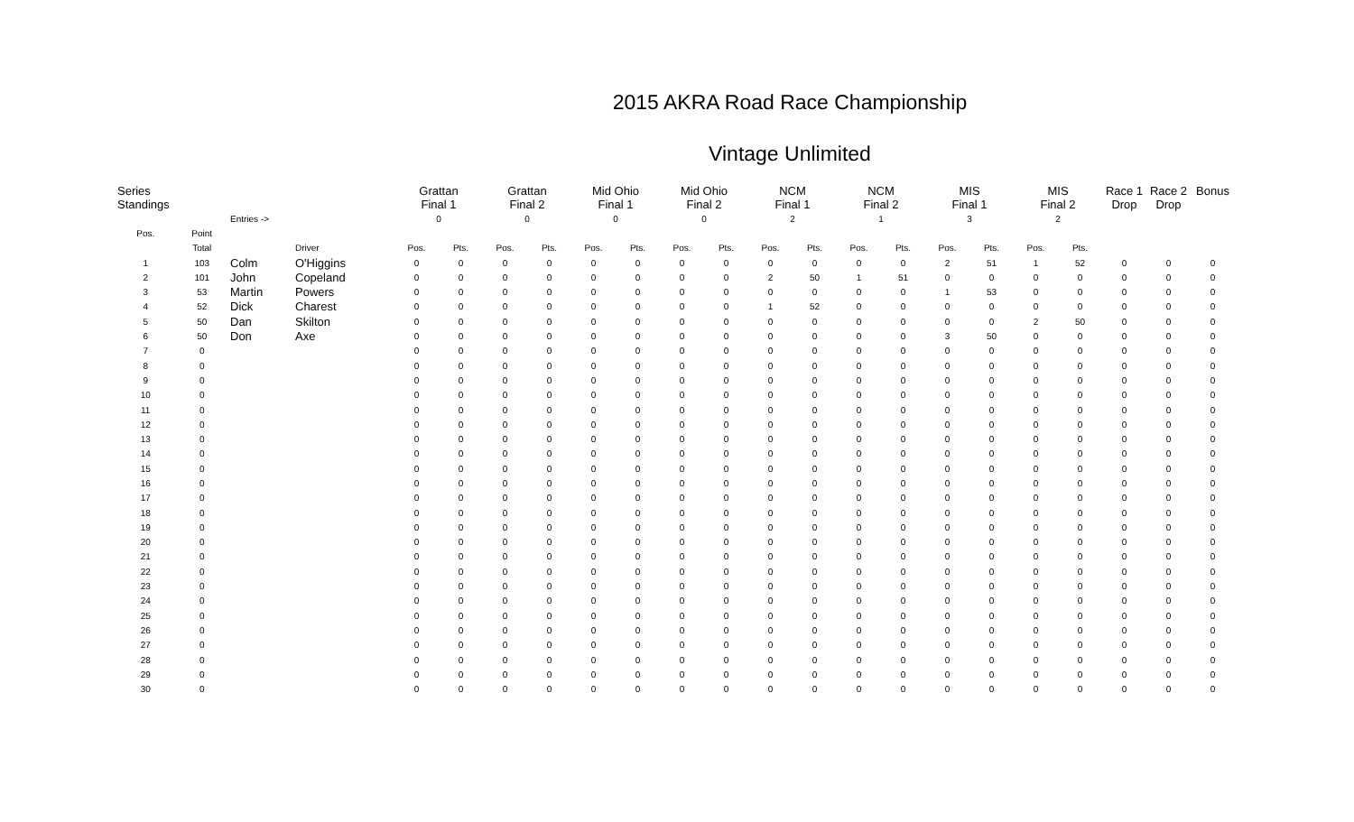2015 AKRA Road Race Championship
Vintage Unlimited
| Series Standings | | | | Grattan Final 1 | | Grattan Final 2 | | Mid Ohio Final 1 | | Mid Ohio Final 2 | | NCM Final 1 | | NCM Final 2 | | MIS Final 1 | | MIS Final 2 | | Race 1 Drop | Race 2 Drop | Bonus |
| --- | --- | --- | --- | --- | --- | --- | --- | --- | --- | --- | --- | --- | --- | --- | --- | --- | --- | --- | --- | --- | --- | --- |
| | | Entries -> | | 0 | | 0 | | 0 | | 0 | | 2 | | 1 | | 3 | | 2 | | | | |
| Pos. | Point | | | | | | | | | | | | | | | | | | | | | |
| | Total | | Driver | Pos. | Pts. | Pos. | Pts. | Pos. | Pts. | Pos. | Pts. | Pos. | Pts. | Pos. | Pts. | Pos. | Pts. | Pos. | Pts. | | | |
| 1 | 103 | Colm | O'Higgins | 0 | 0 | 0 | 0 | 0 | 0 | 0 | 0 | 0 | 0 | 0 | 0 | 2 | 51 | 1 | 52 | 0 | 0 | 0 |
| 2 | 101 | John | Copeland | 0 | 0 | 0 | 0 | 0 | 0 | 0 | 0 | 2 | 50 | 1 | 51 | 0 | 0 | 0 | 0 | 0 | 0 | 0 |
| 3 | 53 | Martin | Powers | 0 | 0 | 0 | 0 | 0 | 0 | 0 | 0 | 0 | 0 | 0 | 0 | 1 | 53 | 0 | 0 | 0 | 0 | 0 |
| 4 | 52 | Dick | Charest | 0 | 0 | 0 | 0 | 0 | 0 | 0 | 0 | 1 | 52 | 0 | 0 | 0 | 0 | 0 | 0 | 0 | 0 | 0 |
| 5 | 50 | Dan | Skilton | 0 | 0 | 0 | 0 | 0 | 0 | 0 | 0 | 0 | 0 | 0 | 0 | 0 | 0 | 2 | 50 | 0 | 0 | 0 |
| 6 | 50 | Don | Axe | 0 | 0 | 0 | 0 | 0 | 0 | 0 | 0 | 0 | 0 | 0 | 0 | 3 | 50 | 0 | 0 | 0 | 0 | 0 |
| 7 | 0 | | | 0 | 0 | 0 | 0 | 0 | 0 | 0 | 0 | 0 | 0 | 0 | 0 | 0 | 0 | 0 | 0 | 0 | 0 | 0 |
| 8 | 0 | | | 0 | 0 | 0 | 0 | 0 | 0 | 0 | 0 | 0 | 0 | 0 | 0 | 0 | 0 | 0 | 0 | 0 | 0 | 0 |
| 9 | 0 | | | 0 | 0 | 0 | 0 | 0 | 0 | 0 | 0 | 0 | 0 | 0 | 0 | 0 | 0 | 0 | 0 | 0 | 0 | 0 |
| 10 | 0 | | | 0 | 0 | 0 | 0 | 0 | 0 | 0 | 0 | 0 | 0 | 0 | 0 | 0 | 0 | 0 | 0 | 0 | 0 | 0 |
| 11 | 0 | | | 0 | 0 | 0 | 0 | 0 | 0 | 0 | 0 | 0 | 0 | 0 | 0 | 0 | 0 | 0 | 0 | 0 | 0 | 0 |
| 12 | 0 | | | 0 | 0 | 0 | 0 | 0 | 0 | 0 | 0 | 0 | 0 | 0 | 0 | 0 | 0 | 0 | 0 | 0 | 0 | 0 |
| 13 | 0 | | | 0 | 0 | 0 | 0 | 0 | 0 | 0 | 0 | 0 | 0 | 0 | 0 | 0 | 0 | 0 | 0 | 0 | 0 | 0 |
| 14 | 0 | | | 0 | 0 | 0 | 0 | 0 | 0 | 0 | 0 | 0 | 0 | 0 | 0 | 0 | 0 | 0 | 0 | 0 | 0 | 0 |
| 15 | 0 | | | 0 | 0 | 0 | 0 | 0 | 0 | 0 | 0 | 0 | 0 | 0 | 0 | 0 | 0 | 0 | 0 | 0 | 0 | 0 |
| 16 | 0 | | | 0 | 0 | 0 | 0 | 0 | 0 | 0 | 0 | 0 | 0 | 0 | 0 | 0 | 0 | 0 | 0 | 0 | 0 | 0 |
| 17 | 0 | | | 0 | 0 | 0 | 0 | 0 | 0 | 0 | 0 | 0 | 0 | 0 | 0 | 0 | 0 | 0 | 0 | 0 | 0 | 0 |
| 18 | 0 | | | 0 | 0 | 0 | 0 | 0 | 0 | 0 | 0 | 0 | 0 | 0 | 0 | 0 | 0 | 0 | 0 | 0 | 0 | 0 |
| 19 | 0 | | | 0 | 0 | 0 | 0 | 0 | 0 | 0 | 0 | 0 | 0 | 0 | 0 | 0 | 0 | 0 | 0 | 0 | 0 | 0 |
| 20 | 0 | | | 0 | 0 | 0 | 0 | 0 | 0 | 0 | 0 | 0 | 0 | 0 | 0 | 0 | 0 | 0 | 0 | 0 | 0 | 0 |
| 21 | 0 | | | 0 | 0 | 0 | 0 | 0 | 0 | 0 | 0 | 0 | 0 | 0 | 0 | 0 | 0 | 0 | 0 | 0 | 0 | 0 |
| 22 | 0 | | | 0 | 0 | 0 | 0 | 0 | 0 | 0 | 0 | 0 | 0 | 0 | 0 | 0 | 0 | 0 | 0 | 0 | 0 | 0 |
| 23 | 0 | | | 0 | 0 | 0 | 0 | 0 | 0 | 0 | 0 | 0 | 0 | 0 | 0 | 0 | 0 | 0 | 0 | 0 | 0 | 0 |
| 24 | 0 | | | 0 | 0 | 0 | 0 | 0 | 0 | 0 | 0 | 0 | 0 | 0 | 0 | 0 | 0 | 0 | 0 | 0 | 0 | 0 |
| 25 | 0 | | | 0 | 0 | 0 | 0 | 0 | 0 | 0 | 0 | 0 | 0 | 0 | 0 | 0 | 0 | 0 | 0 | 0 | 0 | 0 |
| 26 | 0 | | | 0 | 0 | 0 | 0 | 0 | 0 | 0 | 0 | 0 | 0 | 0 | 0 | 0 | 0 | 0 | 0 | 0 | 0 | 0 |
| 27 | 0 | | | 0 | 0 | 0 | 0 | 0 | 0 | 0 | 0 | 0 | 0 | 0 | 0 | 0 | 0 | 0 | 0 | 0 | 0 | 0 |
| 28 | 0 | | | 0 | 0 | 0 | 0 | 0 | 0 | 0 | 0 | 0 | 0 | 0 | 0 | 0 | 0 | 0 | 0 | 0 | 0 | 0 |
| 29 | 0 | | | 0 | 0 | 0 | 0 | 0 | 0 | 0 | 0 | 0 | 0 | 0 | 0 | 0 | 0 | 0 | 0 | 0 | 0 | 0 |
| 30 | 0 | | | 0 | 0 | 0 | 0 | 0 | 0 | 0 | 0 | 0 | 0 | 0 | 0 | 0 | 0 | 0 | 0 | 0 | 0 | 0 |